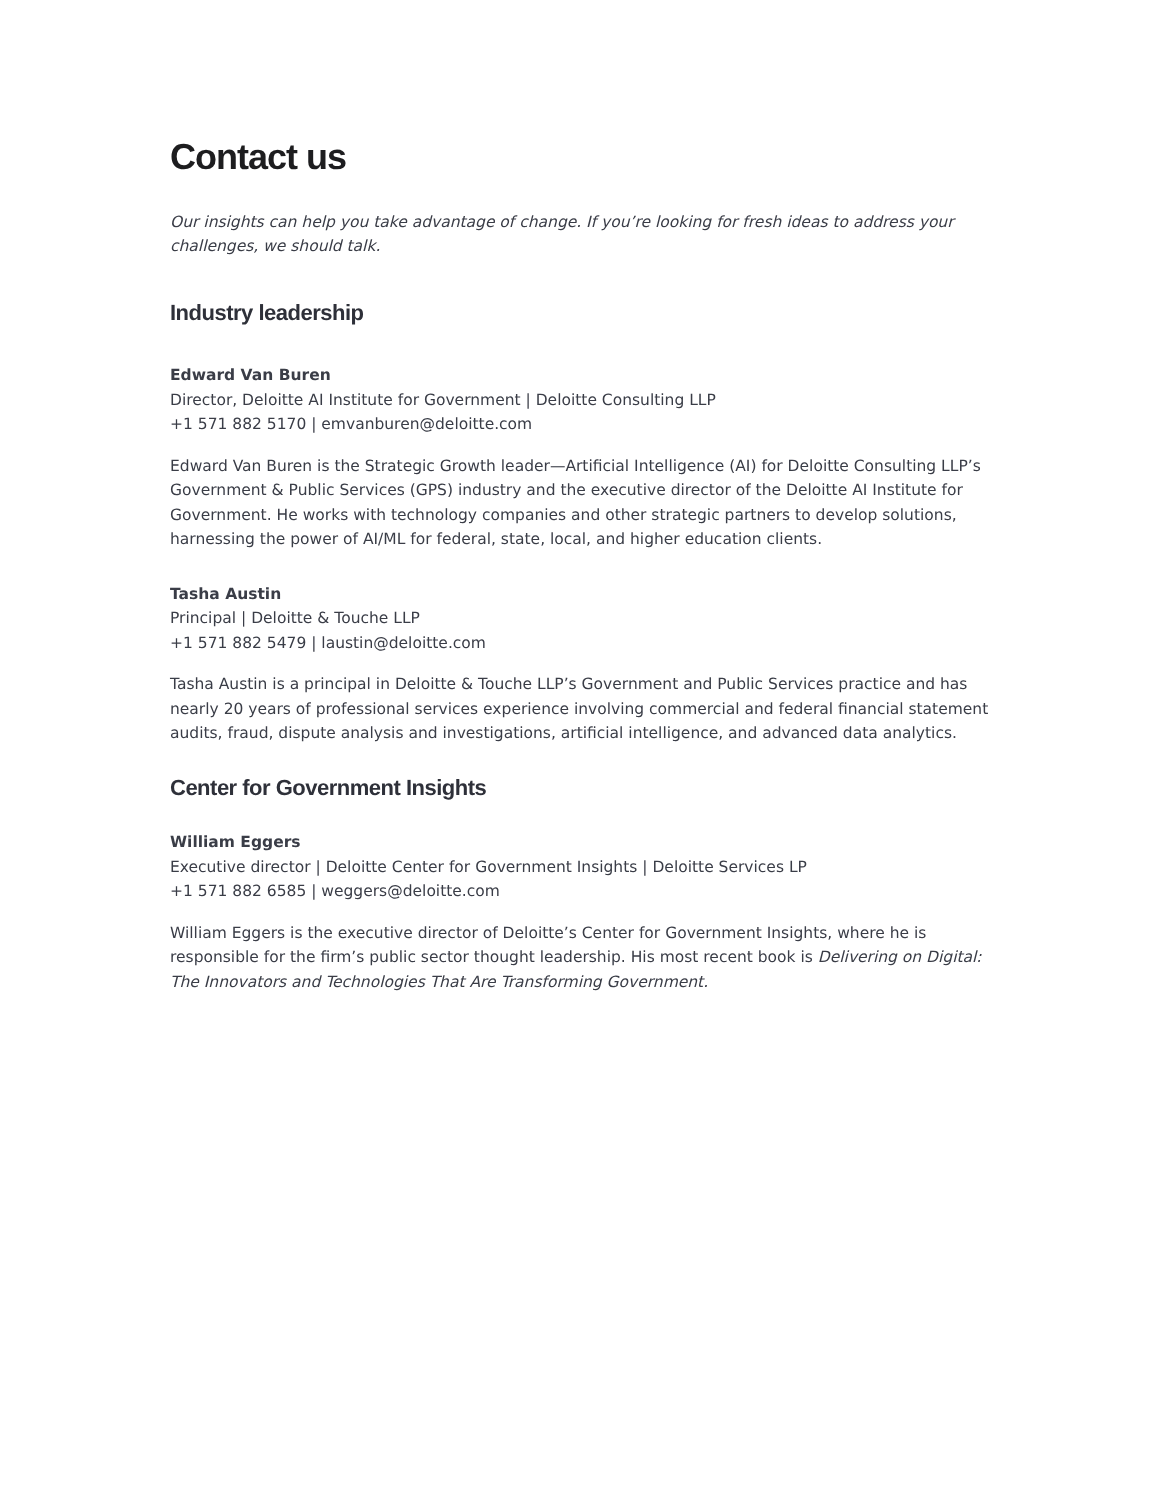Contact us
Our insights can help you take advantage of change. If you’re looking for fresh ideas to address your challenges, we should talk.
Industry leadership
Edward Van Buren
Director, Deloitte AI Institute for Government | Deloitte Consulting LLP
+1 571 882 5170 | emvanburen@deloitte.com
Edward Van Buren is the Strategic Growth leader—Artificial Intelligence (AI) for Deloitte Consulting LLP’s Government & Public Services (GPS) industry and the executive director of the Deloitte AI Institute for Government. He works with technology companies and other strategic partners to develop solutions, harnessing the power of AI/ML for federal, state, local, and higher education clients.
Tasha Austin
Principal | Deloitte & Touche LLP
+1 571 882 5479 | laustin@deloitte.com
Tasha Austin is a principal in Deloitte & Touche LLP’s Government and Public Services practice and has nearly 20 years of professional services experience involving commercial and federal financial statement audits, fraud, dispute analysis and investigations, artificial intelligence, and advanced data analytics.
Center for Government Insights
William Eggers
Executive director | Deloitte Center for Government Insights | Deloitte Services LP
+1 571 882 6585 | weggers@deloitte.com
William Eggers is the executive director of Deloitte’s Center for Government Insights, where he is responsible for the firm’s public sector thought leadership. His most recent book is Delivering on Digital: The Innovators and Technologies That Are Transforming Government.